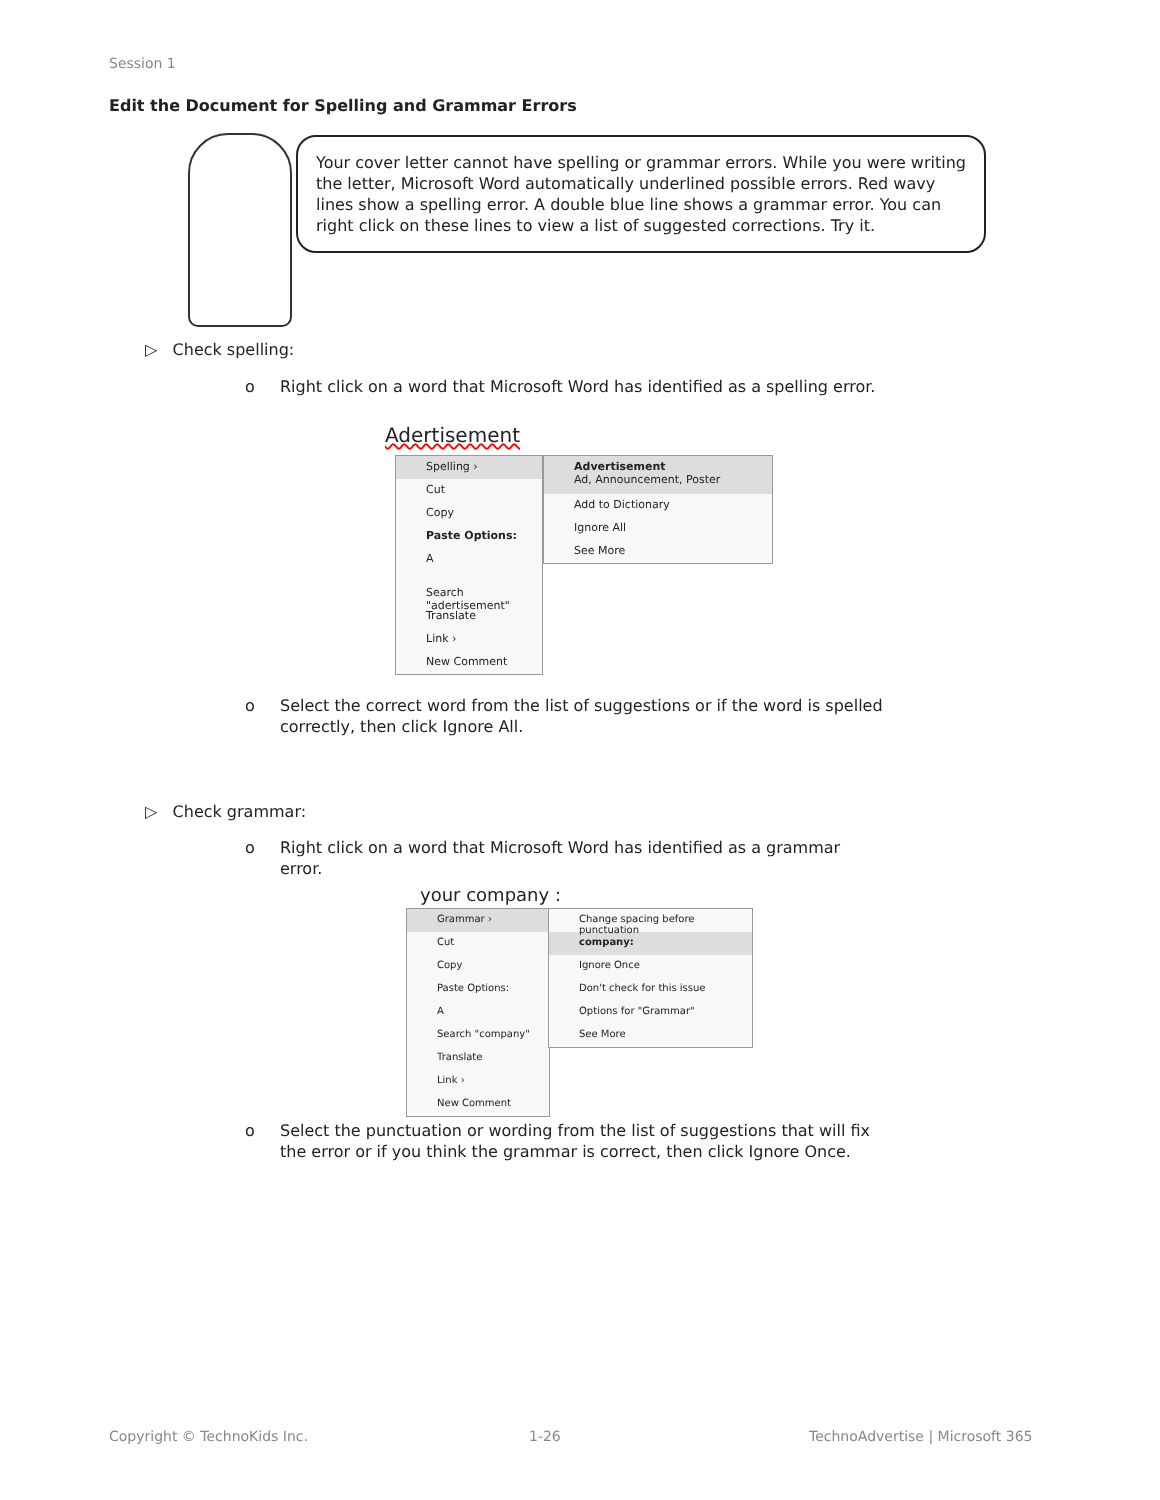Session 1
Edit the Document for Spelling and Grammar Errors
Your cover letter cannot have spelling or grammar errors. While you were writing the letter, Microsoft Word automatically underlined possible errors. Red wavy lines show a spelling error. A double blue line shows a grammar error. You can right click on these lines to view a list of suggested corrections. Try it.
▷ Check spelling:
o
Right click on a word that Microsoft Word has identified as a spelling error.
Adertisement
Spelling ›
Cut
Copy
Paste Options:
A
Search "adertisement"
Translate
Link ›
New Comment
Advertisement
Ad, Announcement, Poster
Add to Dictionary
Ignore All
See More
o
Select the correct word from the list of suggestions or if the word is spelled correctly, then click Ignore All.
▷ Check grammar:
o
Right click on a word that Microsoft Word has identified as a grammar error.
your company :
Grammar ›
Cut
Copy
Paste Options:
A
Search "company"
Translate
Link ›
New Comment
Change spacing before punctuation
company:
Ignore Once
Don't check for this issue
Options for "Grammar"
See More
o
Select the punctuation or wording from the list of suggestions that will fix the error or if you think the grammar is correct, then click Ignore Once.
Copyright © TechnoKids Inc. 1-26
TechnoAdvertise | Microsoft 365